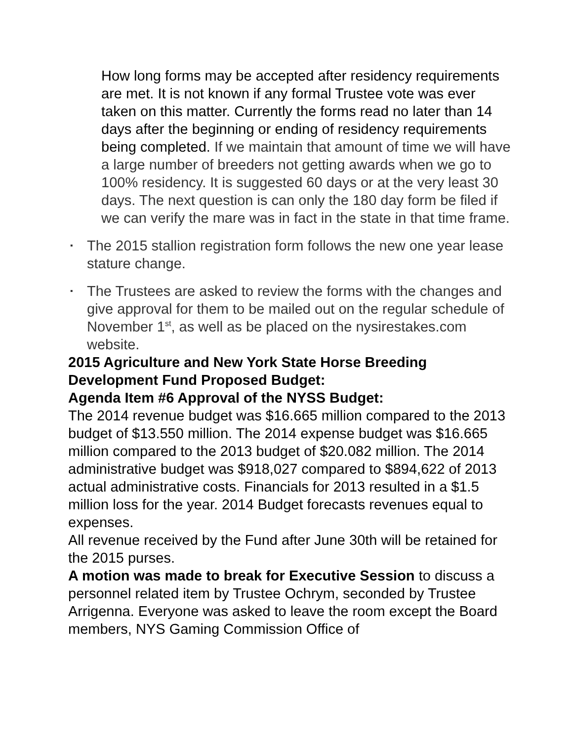How long forms may be accepted after residency requirements are met. It is not known if any formal Trustee vote was ever taken on this matter. Currently the forms read no later than 14 days after the beginning or ending of residency requirements being completed. If we maintain that amount of time we will have a large number of breeders not getting awards when we go to 100% residency. It is suggested 60 days or at the very least 30 days. The next question is can only the 180 day form be filed if we can verify the mare was in fact in the state in that time frame.
▪ The 2015 stallion registration form follows the new one year lease stature change.
▪ The Trustees are asked to review the forms with the changes and give approval for them to be mailed out on the regular schedule of November 1<sup>st</sup>, as well as be placed on the nysirestakes.com website.
2015 Agriculture and New York State Horse Breeding Development Fund Proposed Budget:
Agenda Item #6 Approval of the NYSS Budget:
The 2014 revenue budget was $16.665 million compared to the 2013 budget of $13.550 million. The 2014 expense budget was $16.665 million compared to the 2013 budget of $20.082 million. The 2014 administrative budget was $918,027 compared to $894,622 of 2013 actual administrative costs. Financials for 2013 resulted in a $1.5 million loss for the year. 2014 Budget forecasts revenues equal to expenses.
All revenue received by the Fund after June 30th will be retained for the 2015 purses.
A motion was made to break for Executive Session to discuss a personnel related item by Trustee Ochrym, seconded by Trustee Arrigenna. Everyone was asked to leave the room except the Board members, NYS Gaming Commission Office of